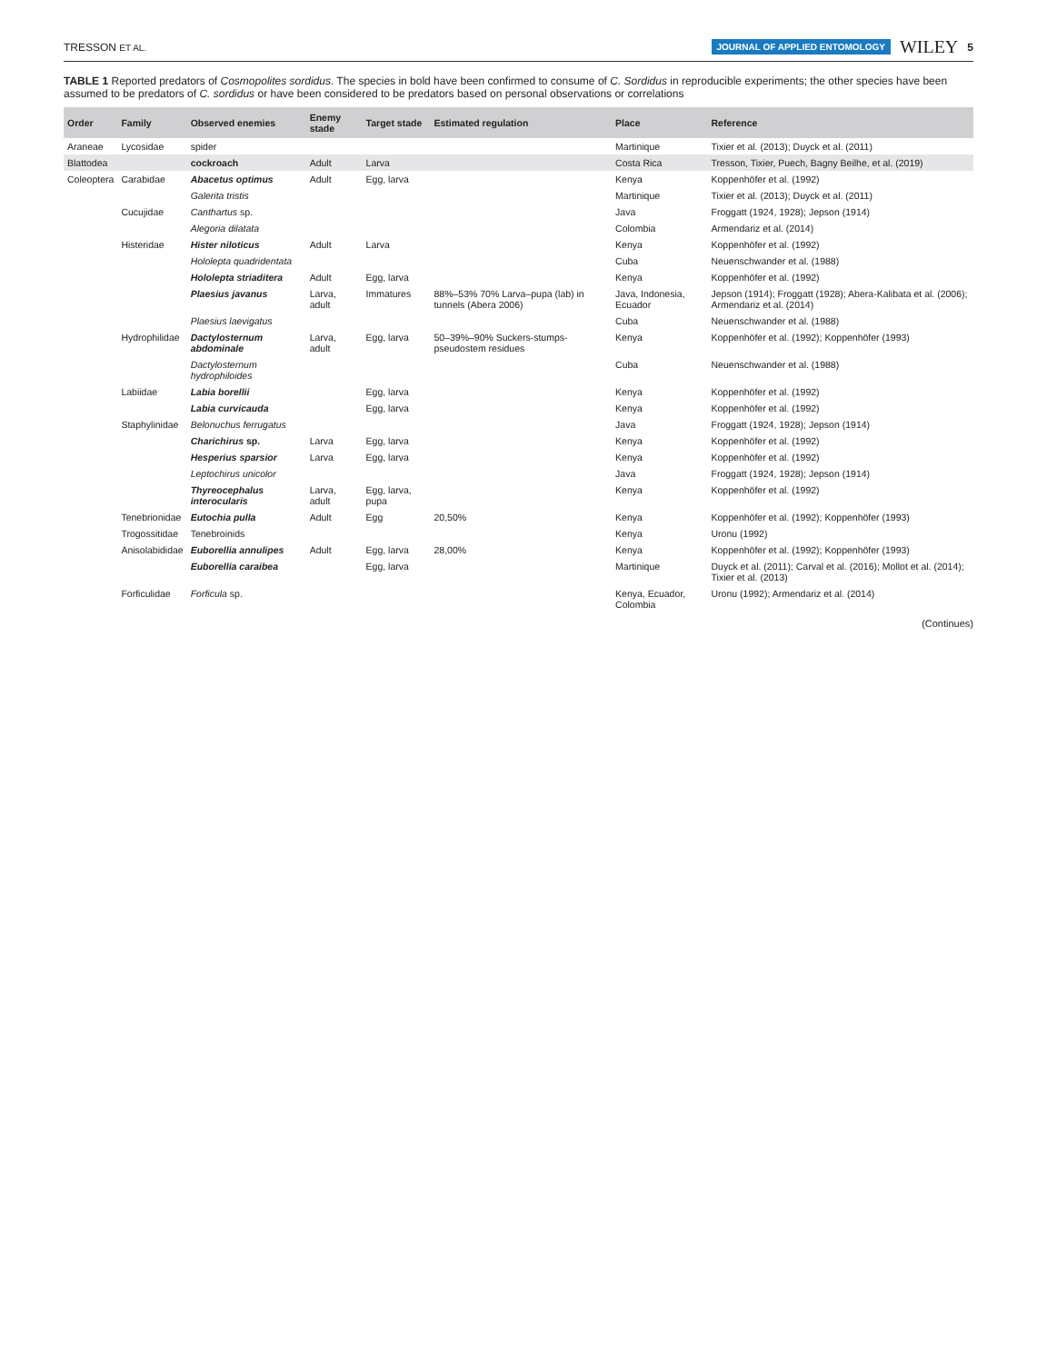TRESSON ET AL. JOURNAL OF APPLIED ENTOMOLOGY WILEY 5
TABLE 1 Reported predators of Cosmopolites sordidus. The species in bold have been confirmed to consume of C. Sordidus in reproducible experiments; the other species have been assumed to be predators of C. sordidus or have been considered to be predators based on personal observations or correlations
| Order | Family | Observed enemies | Enemy stade | Target stade | Estimated regulation | Place | Reference |
| --- | --- | --- | --- | --- | --- | --- | --- |
| Araneae | Lycosidae | spider | | | | Martinique | Tixier et al. (2013); Duyck et al. (2011) |
| Blattodea | | cockroach | Adult | Larva | | Costa Rica | Tresson, Tixier, Puech, Bagny Beilhe, et al. (2019) |
| Coleoptera | Carabidae | Abacetus optimus | Adult | Egg, larva | | Kenya | Koppenhöfer et al. (1992) |
| | | Galerita tristis | | | | Martinique | Tixier et al. (2013); Duyck et al. (2011) |
| | Cucujidae | Canthartus sp. | | | | Java | Froggatt (1924, 1928); Jepson (1914) |
| | | Alegoria dilatata | | | | Colombia | Armendariz et al. (2014) |
| | Histeridae | Hister niloticus | Adult | Larva | | Kenya | Koppenhöfer et al. (1992) |
| | | Hololepta quadridentata | | | | Cuba | Neuenschwander et al. (1988) |
| | | Hololepta striaditera | Adult | Egg, larva | | Kenya | Koppenhöfer et al. (1992) |
| | | Plaesius javanus | Larva, adult | Immatures | 88%–53% 70% Larva–pupa (lab) in tunnels (Abera 2006) | Java, Indonesia, Ecuador | Jepson (1914); Froggatt (1928); Abera-Kalibata et al. (2006); Armendariz et al. (2014) |
| | | Plaesius laevigatus | | | | Cuba | Neuenschwander et al. (1988) |
| | Hydrophilidae | Dactylosternum abdominale | Larva, adult | Egg, larva | 50–39%–90% Suckers-stumps-pseudostem residues | Kenya | Koppenhöfer et al. (1992); Koppenhöfer (1993) |
| | | Dactylosternum hydrophiloides | | | | Cuba | Neuenschwander et al. (1988) |
| | Labiidae | Labia borellii | | Egg, larva | | Kenya | Koppenhöfer et al. (1992) |
| | | Labia curvicauda | | Egg, larva | | Kenya | Koppenhöfer et al. (1992) |
| | Staphylinidae | Belonuchus ferrugatus | | | | Java | Froggatt (1924, 1928); Jepson (1914) |
| | | Charichirus sp. | Larva | Egg, larva | | Kenya | Koppenhöfer et al. (1992) |
| | | Hesperius sparsior | Larva | Egg, larva | | Kenya | Koppenhöfer et al. (1992) |
| | | Leptochirus unicolor | | | | Java | Froggatt (1924, 1928); Jepson (1914) |
| | | Thyreocephalus interocularis | Larva, adult | Egg, larva, pupa | | Kenya | Koppenhöfer et al. (1992) |
| | Tenebrionidae | Eutochia pulla | Adult | Egg | 20,50% | Kenya | Koppenhöfer et al. (1992); Koppenhöfer (1993) |
| | Trogossitidae | Tenebroinids | | | | Kenya | Uronu (1992) |
| | Anisolabididae | Euborellia annulipes | Adult | Egg, larva | 28,00% | Kenya | Koppenhöfer et al. (1992); Koppenhöfer (1993) |
| | | Euborellia caraibea | | Egg, larva | | Martinique | Duyck et al. (2011); Carval et al. (2016); Mollot et al. (2014); Tixier et al. (2013) |
| | Forficulidae | Forficula sp. | | | | Kenya, Ecuador, Colombia | Uronu (1992); Armendariz et al. (2014) |
(Continues)